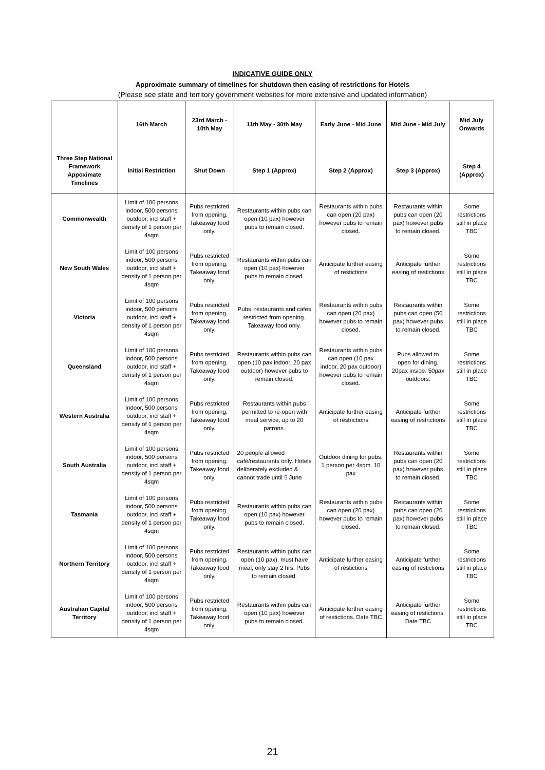INDICATIVE GUIDE ONLY
Approximate summary of timelines for shutdown then easing of restrictions for Hotels
(Please see state and territory government websites for more extensive and updated information)
| | 16th March | 23rd March - 10th May | 11th May - 30th May | Early June - Mid June | Mid June - Mid July | Mid July Onwards |
| --- | --- | --- | --- | --- | --- | --- |
| Three Step National Framework Appoximate Timelines | Initial Restriction | Shut Down | Step 1 (Approx) | Step 2 (Approx) | Step 3 (Approx) | Step 4 (Approx) |
| Commonwealth | Limit of 100 persons indoor, 500 persons outdoor, incl staff + density of 1 person per 4sqm | Pubs restricted from opening. Takeaway food only. | Restaurants within pubs can open (10 pax) however pubs to remain closed. | Restaurants within pubs can open (20 pax) however pubs to remain closed. | Restaurants within pubs can open (20 pax) however pubs to remain closed. | Some restrictions still in place TBC |
| New South Wales | Limit of 100 persons indoor, 500 persons outdoor, incl staff + density of 1 person per 4sqm | Pubs restricted from opening. Takeaway food only. | Restaurants within pubs can open (10 pax) however pubs to remain closed. | Anticipate further easing of restictions | Anticipate further easing of restictions | Some restrictions still in place TBC |
| Victoria | Limit of 100 persons indoor, 500 persons outdoor, incl staff + density of 1 person per 4sqm | Pubs restricted from opening. Takeaway food only. | Pubs, restaurants and cafes restricted from opening. Takeaway food only. | Restaurants within pubs can open (20 pax) however pubs to remain closed. | Restaurants within pubs can open (50 pax) however pubs to remain closed. | Some restrictions still in place TBC |
| Queensland | Limit of 100 persons indoor, 500 persons outdoor, incl staff + density of 1 person per 4sqm | Pubs restricted from opening. Takeaway food only. | Restaurants within pubs can open (10 pax indoor, 20 pax outdoor) however pubs to remain closed. | Restaurants within pubs can open (10 pax indoor, 20 pax outdoor) however pubs to remain closed. | Pubs allowed to open for dining. 20pax inside. 50pax outdoors. | Some restrictions still in place TBC |
| Western Australia | Limit of 100 persons indoor, 500 persons outdoor, incl staff + density of 1 person per 4sqm | Pubs restricted from opening. Takeaway food only. | Restaurants within pubs permitted to re-open with meal service, up to 20 patrons. | Anticipate further easing of restrictions | Anticipate further easing of restrictions | Some restrictions still in place TBC |
| South Australia | Limit of 100 persons indoor, 500 persons outdoor, incl staff + density of 1 person per 4sqm | Pubs restricted from opening. Takeaway food only. | 20 people allowed café/restaurants only. Hotels deliberately excluded & cannot trade until 5 June | Outdoor dining for pubs. 1 person per 4sqm. 10 pax | Restaurants within pubs can open (20 pax) however pubs to remain closed. | Some restrictions still in place TBC |
| Tasmania | Limit of 100 persons indoor, 500 persons outdoor, incl staff + density of 1 person per 4sqm | Pubs restricted from opening. Takeaway food only. | Restaurants within pubs can open (10 pax) however pubs to remain closed. | Restaurants within pubs can open (20 pax) however pubs to remain closed. | Restaurants within pubs can open (20 pax) however pubs to remain closed. | Some restrictions still in place TBC |
| Northern Territory | Limit of 100 persons indoor, 500 persons outdoor, incl staff + density of 1 person per 4sqm | Pubs restricted from opening. Takeaway food only. | Restaurants within pubs can open (10 pax), must have meal, only stay 2 hrs. Pubs to remain closed. | Anticipate further easing of restictions | Anticipate further easing of restictions | Some restrictions still in place TBC |
| Australian Capital Territory | Limit of 100 persons indoor, 500 persons outdoor, incl staff + density of 1 person per 4sqm | Pubs restricted from opening. Takeaway food only. | Restaurants within pubs can open (10 pax) however pubs to remain closed. | Anticipate further easing of restictions. Date TBC | Anticipate further easing of restictions. Date TBC | Some restrictions still in place TBC |
21